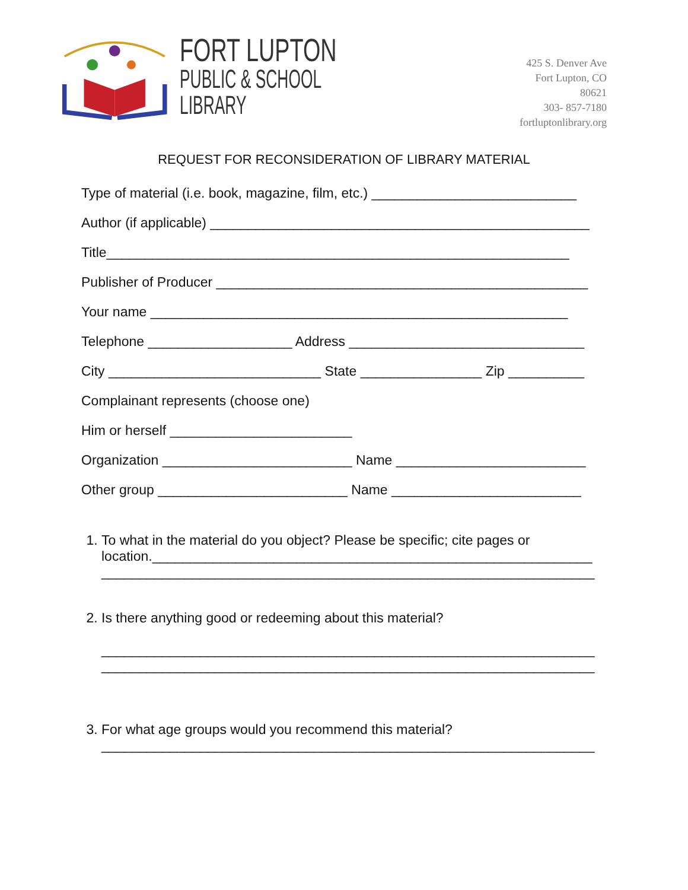FORT LUPTON
PUBLIC & SCHOOL LIBRARY
425 S. Denver Ave
Fort Lupton, CO 80621
303- 857-7180
fortluptonlibrary.org
REQUEST FOR RECONSIDERATION OF LIBRARY MATERIAL
Type of material (i.e. book, magazine, film, etc.) ___________________________
Author (if applicable) __________________________________________________
Title_____________________________________________________________
Publisher of Producer _________________________________________________
Your name _______________________________________________________
Telephone ___________________ Address _______________________________
City ____________________________ State ________________ Zip __________
Complainant represents (choose one)
Him or herself ________________________
Organization _________________________ Name _________________________
Other group _________________________ Name _________________________
1. To what in the material do you object? Please be specific; cite pages or location.__________________________________________________________
_________________________________________________________________
2. Is there anything good or redeeming about this material?
_________________________________________________________________
_________________________________________________________________
3. For what age groups would you recommend this material?
_________________________________________________________________